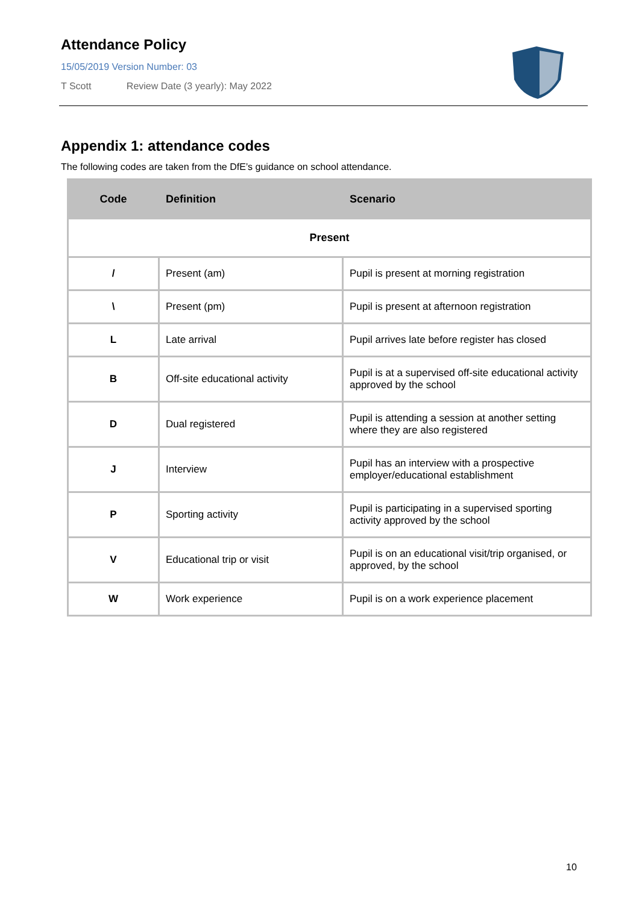Attendance Policy
15/05/2019 Version Number: 03
T Scott Review Date (3 yearly): May 2022
Appendix 1: attendance codes
The following codes are taken from the DfE’s guidance on school attendance.
| Code | Definition | Scenario |
| --- | --- | --- |
| Present | | |
| / | Present (am) | Pupil is present at morning registration |
| \ | Present (pm) | Pupil is present at afternoon registration |
| L | Late arrival | Pupil arrives late before register has closed |
| B | Off-site educational activity | Pupil is at a supervised off-site educational activity approved by the school |
| D | Dual registered | Pupil is attending a session at another setting where they are also registered |
| J | Interview | Pupil has an interview with a prospective employer/educational establishment |
| P | Sporting activity | Pupil is participating in a supervised sporting activity approved by the school |
| V | Educational trip or visit | Pupil is on an educational visit/trip organised, or approved, by the school |
| W | Work experience | Pupil is on a work experience placement |
10